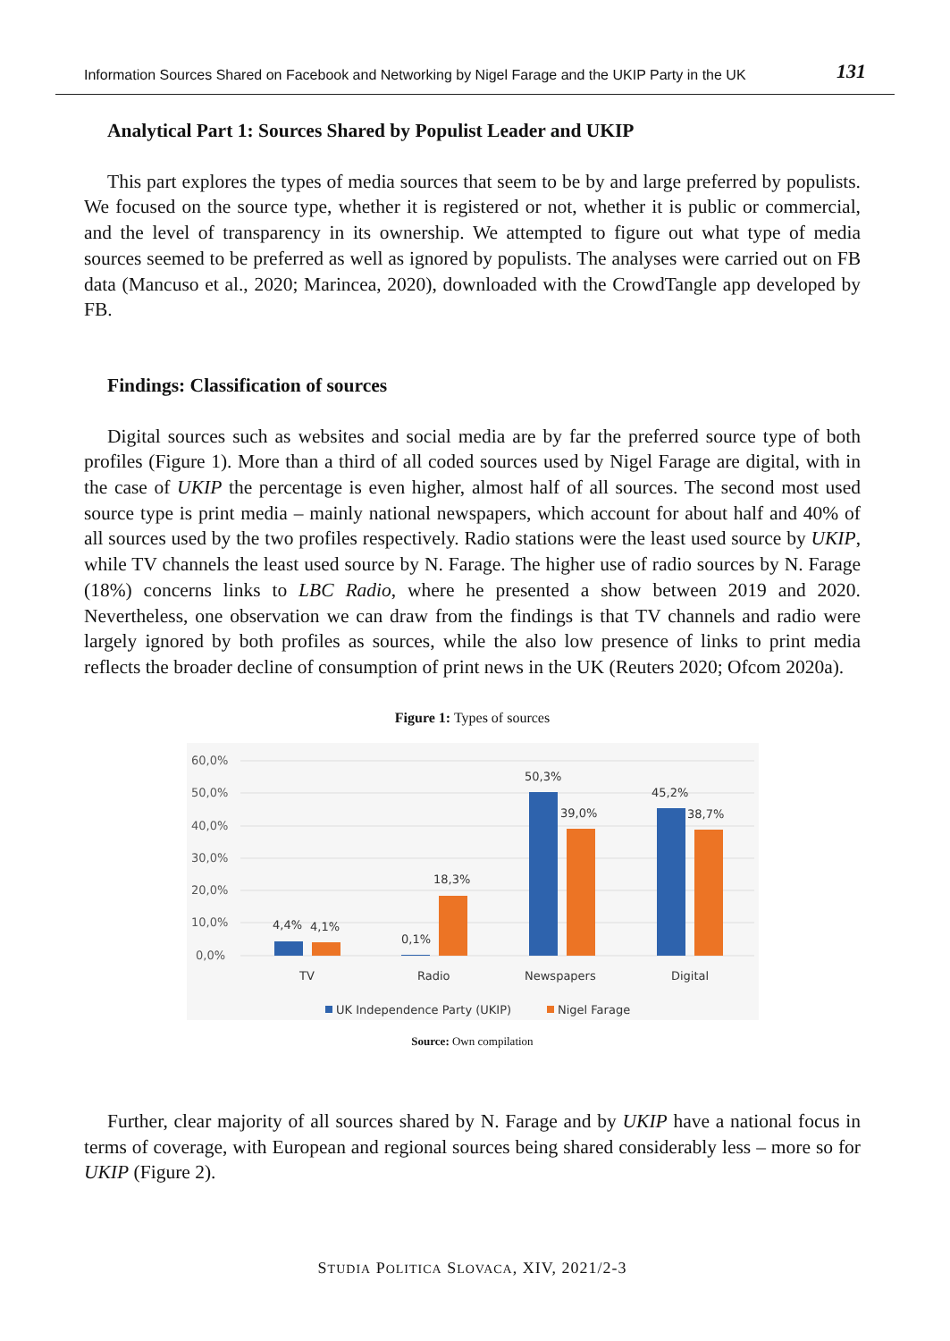Information Sources Shared on Facebook and Networking by Nigel Farage and the UKIP Party in the UK 131
Analytical Part 1: Sources Shared by Populist Leader and UKIP
This part explores the types of media sources that seem to be by and large preferred by populists. We focused on the source type, whether it is registered or not, whether it is public or commercial, and the level of transparency in its ownership. We attempted to figure out what type of media sources seemed to be preferred as well as ignored by populists. The analyses were carried out on FB data (Mancuso et al., 2020; Marincea, 2020), downloaded with the CrowdTangle app developed by FB.
Findings: Classification of sources
Digital sources such as websites and social media are by far the preferred source type of both profiles (Figure 1). More than a third of all coded sources used by Nigel Farage are digital, with in the case of UKIP the percentage is even higher, almost half of all sources. The second most used source type is print media – mainly national newspapers, which account for about half and 40% of all sources used by the two profiles respectively. Radio stations were the least used source by UKIP, while TV channels the least used source by N. Farage. The higher use of radio sources by N. Farage (18%) concerns links to LBC Radio, where he presented a show between 2019 and 2020. Nevertheless, one observation we can draw from the findings is that TV channels and radio were largely ignored by both profiles as sources, while the also low presence of links to print media reflects the broader decline of consumption of print news in the UK (Reuters 2020; Ofcom 2020a).
Figure 1: Types of sources
60,0%
50,0%
40,0%
30,0%
20,0%
10,0%
0,0%
4,4%
4,1%
0,1%
18,3%
50,3%
39,0%
45,2%
38,7%
TV
Radio
Newspapers
Digital
UK Independence Party (UKIP)
Nigel Farage
Source: Own compilation
Further, clear majority of all sources shared by N. Farage and by UKIP have a national focus in terms of coverage, with European and regional sources being shared considerably less – more so for UKIP (Figure 2).
STUDIA POLITICA SLOVACA, XIV, 2021/2-3